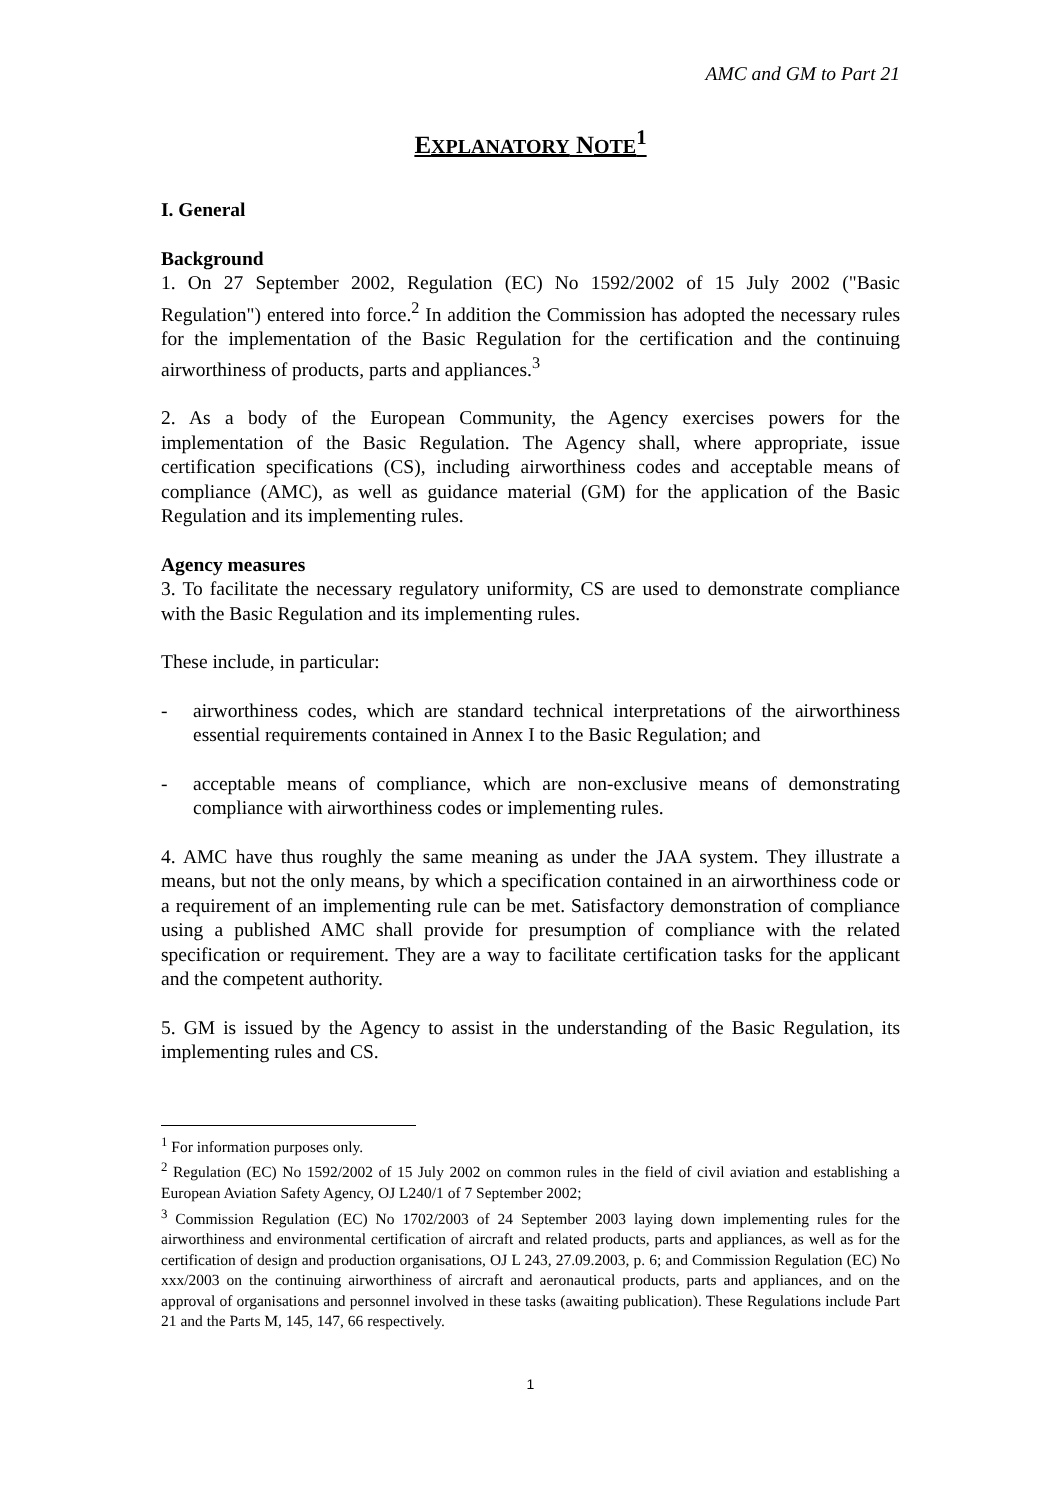AMC and GM to Part 21
EXPLANATORY NOTE<sup>1</sup>
I. General
Background
1. On 27 September 2002, Regulation (EC) No 1592/2002 of 15 July 2002 ("Basic Regulation") entered into force.<sup>2</sup> In addition the Commission has adopted the necessary rules for the implementation of the Basic Regulation for the certification and the continuing airworthiness of products, parts and appliances.<sup>3</sup>
2. As a body of the European Community, the Agency exercises powers for the implementation of the Basic Regulation. The Agency shall, where appropriate, issue certification specifications (CS), including airworthiness codes and acceptable means of compliance (AMC), as well as guidance material (GM) for the application of the Basic Regulation and its implementing rules.
Agency measures
3. To facilitate the necessary regulatory uniformity, CS are used to demonstrate compliance with the Basic Regulation and its implementing rules.
These include, in particular:
- airworthiness codes, which are standard technical interpretations of the airworthiness essential requirements contained in Annex I to the Basic Regulation; and
- acceptable means of compliance, which are non-exclusive means of demonstrating compliance with airworthiness codes or implementing rules.
4. AMC have thus roughly the same meaning as under the JAA system. They illustrate a means, but not the only means, by which a specification contained in an airworthiness code or a requirement of an implementing rule can be met. Satisfactory demonstration of compliance using a published AMC shall provide for presumption of compliance with the related specification or requirement. They are a way to facilitate certification tasks for the applicant and the competent authority.
5. GM is issued by the Agency to assist in the understanding of the Basic Regulation, its implementing rules and CS.
<sup>1</sup> For information purposes only.
<sup>2</sup> Regulation (EC) No 1592/2002 of 15 July 2002 on common rules in the field of civil aviation and establishing a European Aviation Safety Agency, OJ L240/1 of 7 September 2002;
<sup>3</sup> Commission Regulation (EC) No 1702/2003 of 24 September 2003 laying down implementing rules for the airworthiness and environmental certification of aircraft and related products, parts and appliances, as well as for the certification of design and production organisations, OJ L 243, 27.09.2003, p. 6; and Commission Regulation (EC) No xxx/2003 on the continuing airworthiness of aircraft and aeronautical products, parts and appliances, and on the approval of organisations and personnel involved in these tasks (awaiting publication). These Regulations include Part 21 and the Parts M, 145, 147, 66 respectively.
1